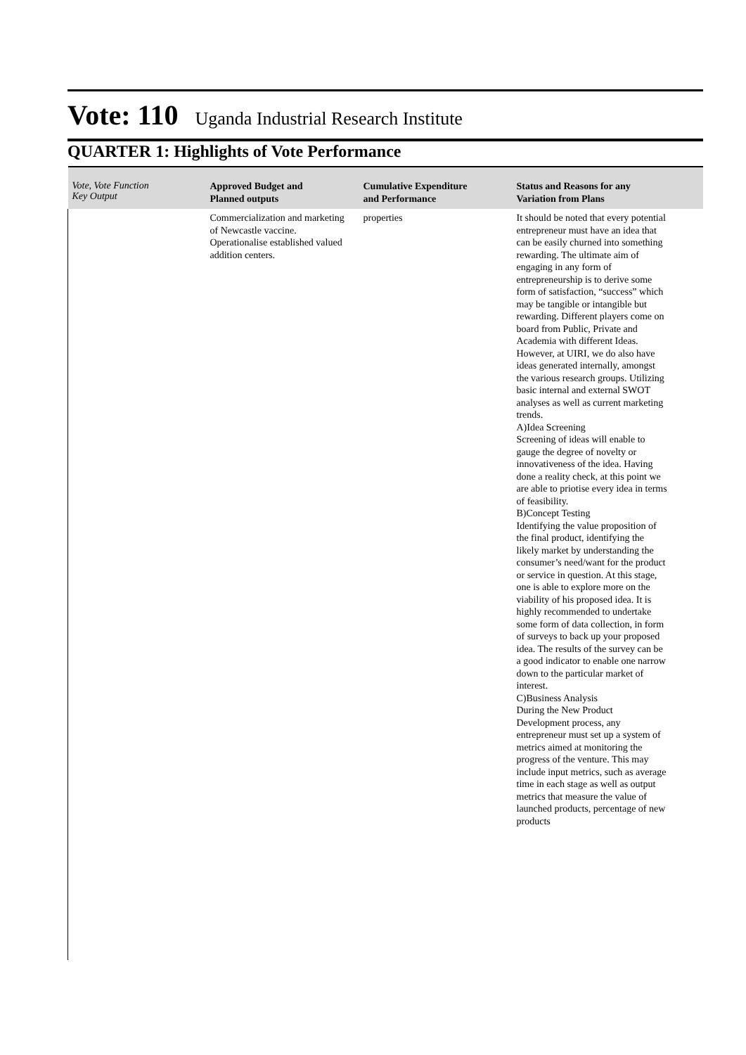Vote: 110 Uganda Industrial Research Institute
QUARTER 1: Highlights of Vote Performance
| Vote, Vote Function Key Output | Approved Budget and Planned outputs | Cumulative Expenditure and Performance | Status and Reasons for any Variation from Plans |
| --- | --- | --- | --- |
| | Commercialization and marketing of Newcastle vaccine. Operationalise established valued addition centers. | properties | It should be noted that every potential entrepreneur must have an idea that can be easily churned into something rewarding. The ultimate aim of engaging in any form of entrepreneurship is to derive some form of satisfaction, “success” which may be tangible or intangible but rewarding. Different players come on board from Public, Private and Academia with different Ideas. However, at UIRI, we do also have ideas generated internally, amongst the various research groups. Utilizing basic internal and external SWOT analyses as well as current marketing trends. A)Idea Screening Screening of ideas will enable to gauge the degree of novelty or innovativeness of the idea. Having done a reality check, at this point we are able to priotise every idea in terms of feasibility. B)Concept Testing Identifying the value proposition of the final product, identifying the likely market by understanding the consumer’s need/want for the product or service in question. At this stage, one is able to explore more on the viability of his proposed idea. It is highly recommended to undertake some form of data collection, in form of surveys to back up your proposed idea. The results of the survey can be a good indicator to enable one narrow down to the particular market of interest. C)Business Analysis During the New Product Development process, any entrepreneur must set up a system of metrics aimed at monitoring the progress of the venture. This may include input metrics, such as average time in each stage as well as output metrics that measure the value of launched products, percentage of new products |